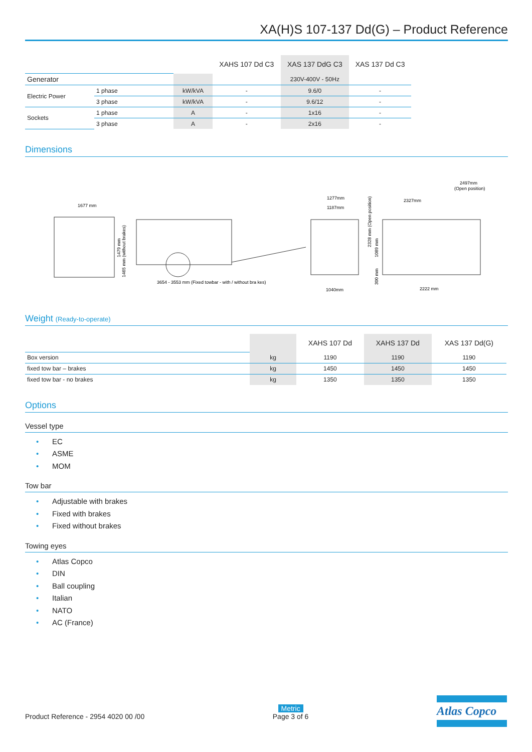XA(H)S 107-137 Dd(G) – Product Reference
| | | | XAHS 107 Dd C3 | XAS 137 DdG C3 | XAS 137 Dd C3 |
| --- | --- | --- | --- | --- | --- |
| Generator | | | | 230V-400V - 50Hz | |
| Electric Power | 1 phase | kW/kVA | - | 9.6/0 | - |
| | 3 phase | kW/kVA | - | 9.6/12 | - |
| Sockets | 1 phase | A | - | 1x16 | - |
| | 3 phase | A | - | 2x16 | - |
Dimensions
1677 mm
3654 - 3553 mm (Fixed towbar - with / without bra kes)
1465 mm (without brakes)
1479 mm
1277mm
1187mm
1040mm
2328 mm (Open position)
1089 mm
300 mm
2327mm
2497mm
(Open position)
2222 mm
Weight (Ready-to-operate)
| | | XAHS 107 Dd | XAHS 137 Dd | XAS 137 Dd(G) |
| --- | --- | --- | --- | --- |
| Box version | kg | 1190 | 1190 | 1190 |
| fixed tow bar – brakes | kg | 1450 | 1450 | 1450 |
| fixed tow bar - no brakes | kg | 1350 | 1350 | 1350 |
Options
Vessel type
• EC
• ASME
• MOM
Tow bar
• Adjustable with brakes
• Fixed with brakes
• Fixed without brakes
Towing eyes
• Atlas Copco
• DIN
• Ball coupling
• Italian
• NATO
• AC (France)
Product Reference - 2954 4020 00 /00
Metric
Page 3 of 6
Atlas Copco